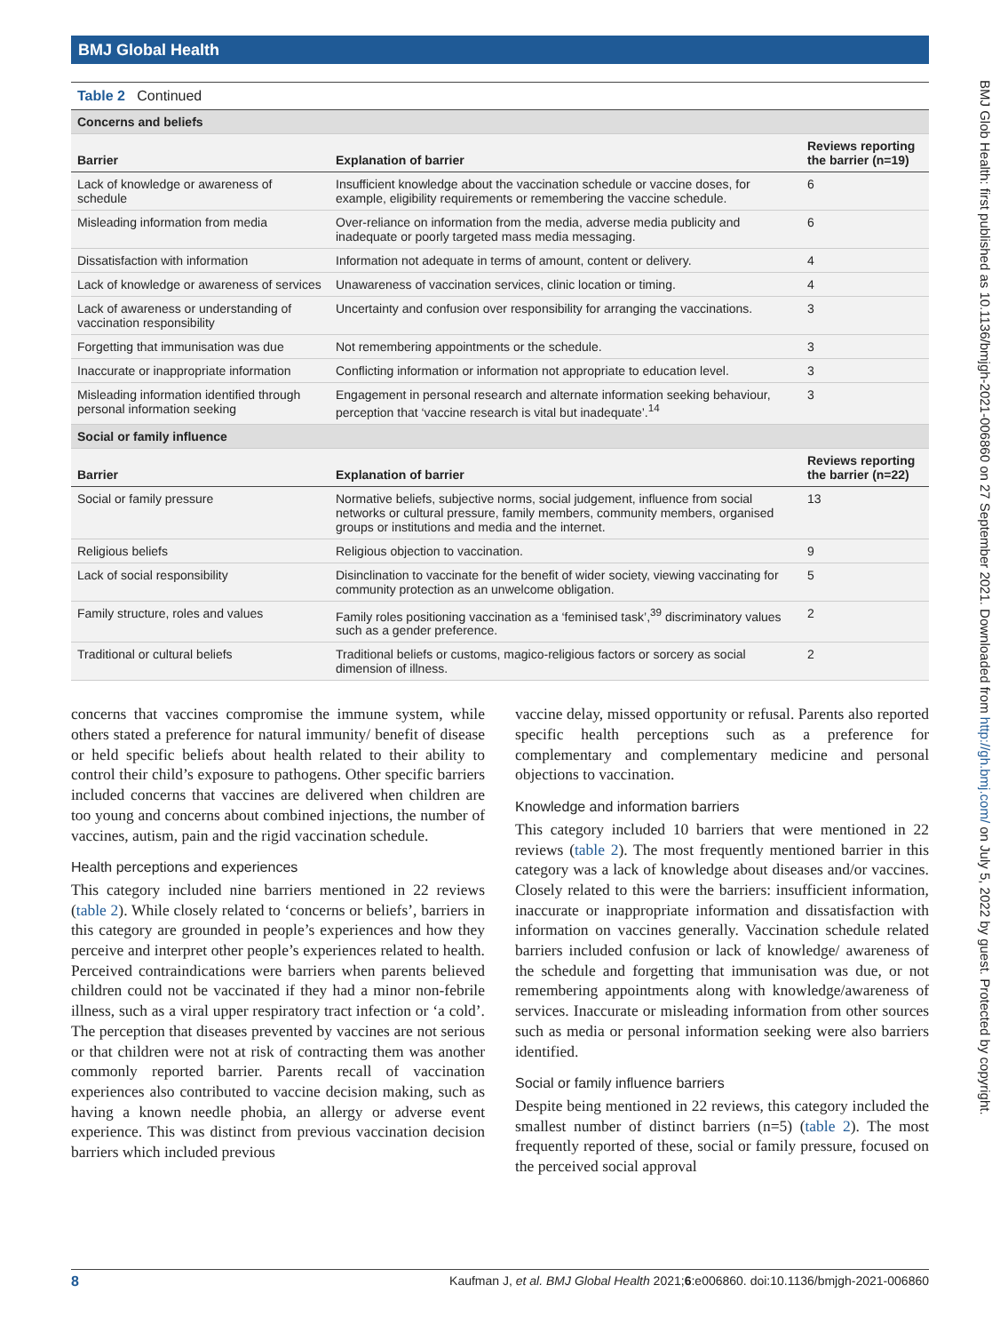BMJ Global Health
BMJ Glob Health: first published as 10.1136/bmjgh-2021-006860 on 27 September 2021. Downloaded from http://gh.bmj.com/ on July 5, 2022 by guest. Protected by copyright.
Table 2 Continued
| Concerns and beliefs | | |
| Barrier | Explanation of barrier | Reviews reporting the barrier (n=19) |
| Lack of knowledge or awareness of schedule | Insufficient knowledge about the vaccination schedule or vaccine doses, for example, eligibility requirements or remembering the vaccine schedule. | 6 |
| Misleading information from media | Over-reliance on information from the media, adverse media publicity and inadequate or poorly targeted mass media messaging. | 6 |
| Dissatisfaction with information | Information not adequate in terms of amount, content or delivery. | 4 |
| Lack of knowledge or awareness of services | Unawareness of vaccination services, clinic location or timing. | 4 |
| Lack of awareness or understanding of vaccination responsibility | Uncertainty and confusion over responsibility for arranging the vaccinations. | 3 |
| Forgetting that immunisation was due | Not remembering appointments or the schedule. | 3 |
| Inaccurate or inappropriate information | Conflicting information or information not appropriate to education level. | 3 |
| Misleading information identified through personal information seeking | Engagement in personal research and alternate information seeking behaviour, perception that ‘vaccine research is vital but inadequate’.<sup>14</sup> | 3 |
| Social or family influence | | |
| Barrier | Explanation of barrier | Reviews reporting the barrier (n=22) |
| Social or family pressure | Normative beliefs, subjective norms, social judgement, influence from social networks or cultural pressure, family members, community members, organised groups or institutions and media and the internet. | 13 |
| Religious beliefs | Religious objection to vaccination. | 9 |
| Lack of social responsibility | Disinclination to vaccinate for the benefit of wider society, viewing vaccinating for community protection as an unwelcome obligation. | 5 |
| Family structure, roles and values | Family roles positioning vaccination as a ‘feminised task’,<sup>39</sup> discriminatory values such as a gender preference. | 2 |
| Traditional or cultural beliefs | Traditional beliefs or customs, magico-religious factors or sorcery as social dimension of illness. | 2 |
concerns that vaccines compromise the immune system, while others stated a preference for natural immunity/ benefit of disease or held specific beliefs about health related to their ability to control their child’s exposure to pathogens. Other specific barriers included concerns that vaccines are delivered when children are too young and concerns about combined injections, the number of vaccines, autism, pain and the rigid vaccination schedule.
Health perceptions and experiences
This category included nine barriers mentioned in 22 reviews (table 2). While closely related to ‘concerns or beliefs’, barriers in this category are grounded in people’s experiences and how they perceive and interpret other people’s experiences related to health. Perceived contraindications were barriers when parents believed children could not be vaccinated if they had a minor non-febrile illness, such as a viral upper respiratory tract infection or ‘a cold’. The perception that diseases prevented by vaccines are not serious or that children were not at risk of contracting them was another commonly reported barrier. Parents recall of vaccination experiences also contributed to vaccine decision making, such as having a known needle phobia, an allergy or adverse event experience. This was distinct from previous vaccination decision barriers which included previous
vaccine delay, missed opportunity or refusal. Parents also reported specific health perceptions such as a preference for complementary and complementary medicine and personal objections to vaccination.
Knowledge and information barriers
This category included 10 barriers that were mentioned in 22 reviews (table 2). The most frequently mentioned barrier in this category was a lack of knowledge about diseases and/or vaccines. Closely related to this were the barriers: insufficient information, inaccurate or inappropriate information and dissatisfaction with information on vaccines generally. Vaccination schedule related barriers included confusion or lack of knowledge/ awareness of the schedule and forgetting that immunisation was due, or not remembering appointments along with knowledge/awareness of services. Inaccurate or misleading information from other sources such as media or personal information seeking were also barriers identified.
Social or family influence barriers
Despite being mentioned in 22 reviews, this category included the smallest number of distinct barriers (n=5) (table 2). The most frequently reported of these, social or family pressure, focused on the perceived social approval
8 Kaufman J, et al. BMJ Global Health 2021;6:e006860. doi:10.1136/bmjgh-2021-006860